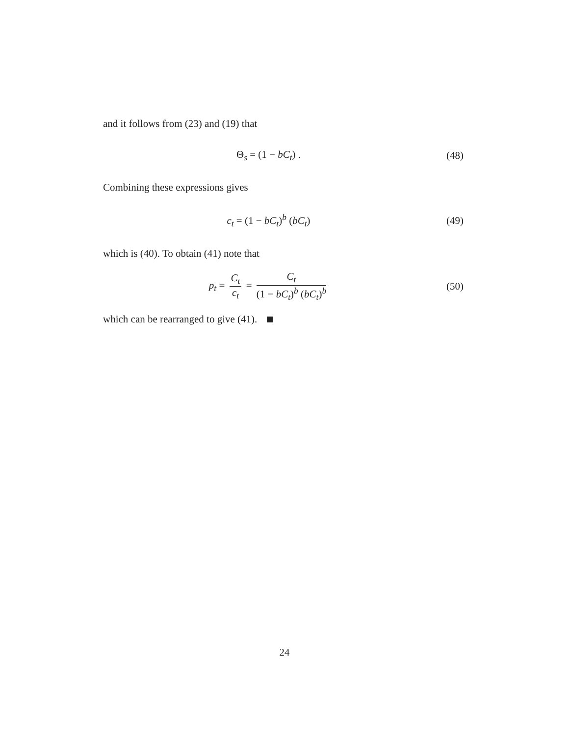and it follows from (23) and (19) that
Θ<sub>s</sub> = (1 − bC<sub>t</sub>) . (48)
Combining these expressions gives
c<sub>t</sub> = (1 − bC<sub>t</sub>)<sup>b</sup> (bC<sub>t</sub>) (49)
which is (40). To obtain (41) note that
p<sub>t</sub> = C<sub>t</sub> c<sub>t</sub> = C<sub>t</sub> (1 − bC<sub>t</sub>)<sup>b</sup> (bC<sub>t</sub>)<sup>b</sup>
(50)
which can be rearranged to give (41).
24